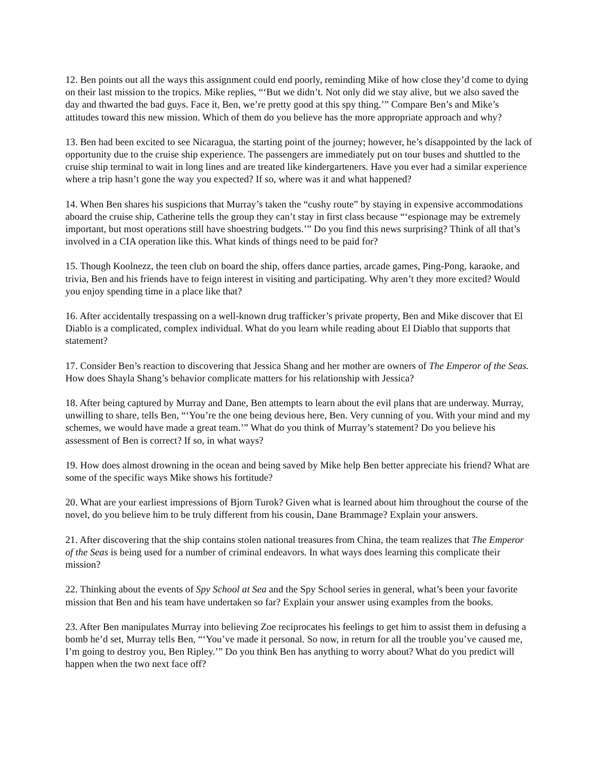12. Ben points out all the ways this assignment could end poorly, reminding Mike of how close they’d come to dying on their last mission to the tropics. Mike replies, “‘But we didn’t. Not only did we stay alive, but we also saved the day and thwarted the bad guys. Face it, Ben, we’re pretty good at this spy thing.’” Compare Ben’s and Mike’s attitudes toward this new mission. Which of them do you believe has the more appropriate approach and why?
13. Ben had been excited to see Nicaragua, the starting point of the journey; however, he’s disappointed by the lack of opportunity due to the cruise ship experience. The passengers are immediately put on tour buses and shuttled to the cruise ship terminal to wait in long lines and are treated like kindergarteners. Have you ever had a similar experience where a trip hasn’t gone the way you expected? If so, where was it and what happened?
14. When Ben shares his suspicions that Murray’s taken the “cushy route” by staying in expensive accommodations aboard the cruise ship, Catherine tells the group they can’t stay in first class because “‘espionage may be extremely important, but most operations still have shoestring budgets.’” Do you find this news surprising? Think of all that’s involved in a CIA operation like this. What kinds of things need to be paid for?
15. Though Koolnezz, the teen club on board the ship, offers dance parties, arcade games, Ping-Pong, karaoke, and trivia, Ben and his friends have to feign interest in visiting and participating. Why aren’t they more excited? Would you enjoy spending time in a place like that?
16. After accidentally trespassing on a well-known drug trafficker’s private property, Ben and Mike discover that El Diablo is a complicated, complex individual. What do you learn while reading about El Diablo that supports that statement?
17. Consider Ben’s reaction to discovering that Jessica Shang and her mother are owners of The Emperor of the Seas. How does Shayla Shang’s behavior complicate matters for his relationship with Jessica?
18. After being captured by Murray and Dane, Ben attempts to learn about the evil plans that are underway. Murray, unwilling to share, tells Ben, “‘You’re the one being devious here, Ben. Very cunning of you. With your mind and my schemes, we would have made a great team.’” What do you think of Murray’s statement? Do you believe his assessment of Ben is correct? If so, in what ways?
19. How does almost drowning in the ocean and being saved by Mike help Ben better appreciate his friend? What are some of the specific ways Mike shows his fortitude?
20. What are your earliest impressions of Bjorn Turok? Given what is learned about him throughout the course of the novel, do you believe him to be truly different from his cousin, Dane Brammage? Explain your answers.
21. After discovering that the ship contains stolen national treasures from China, the team realizes that The Emperor of the Seas is being used for a number of criminal endeavors. In what ways does learning this complicate their mission?
22. Thinking about the events of Spy School at Sea and the Spy School series in general, what’s been your favorite mission that Ben and his team have undertaken so far? Explain your answer using examples from the books.
23. After Ben manipulates Murray into believing Zoe reciprocates his feelings to get him to assist them in defusing a bomb he’d set, Murray tells Ben, “‘You’ve made it personal. So now, in return for all the trouble you’ve caused me, I’m going to destroy you, Ben Ripley.’” Do you think Ben has anything to worry about? What do you predict will happen when the two next face off?